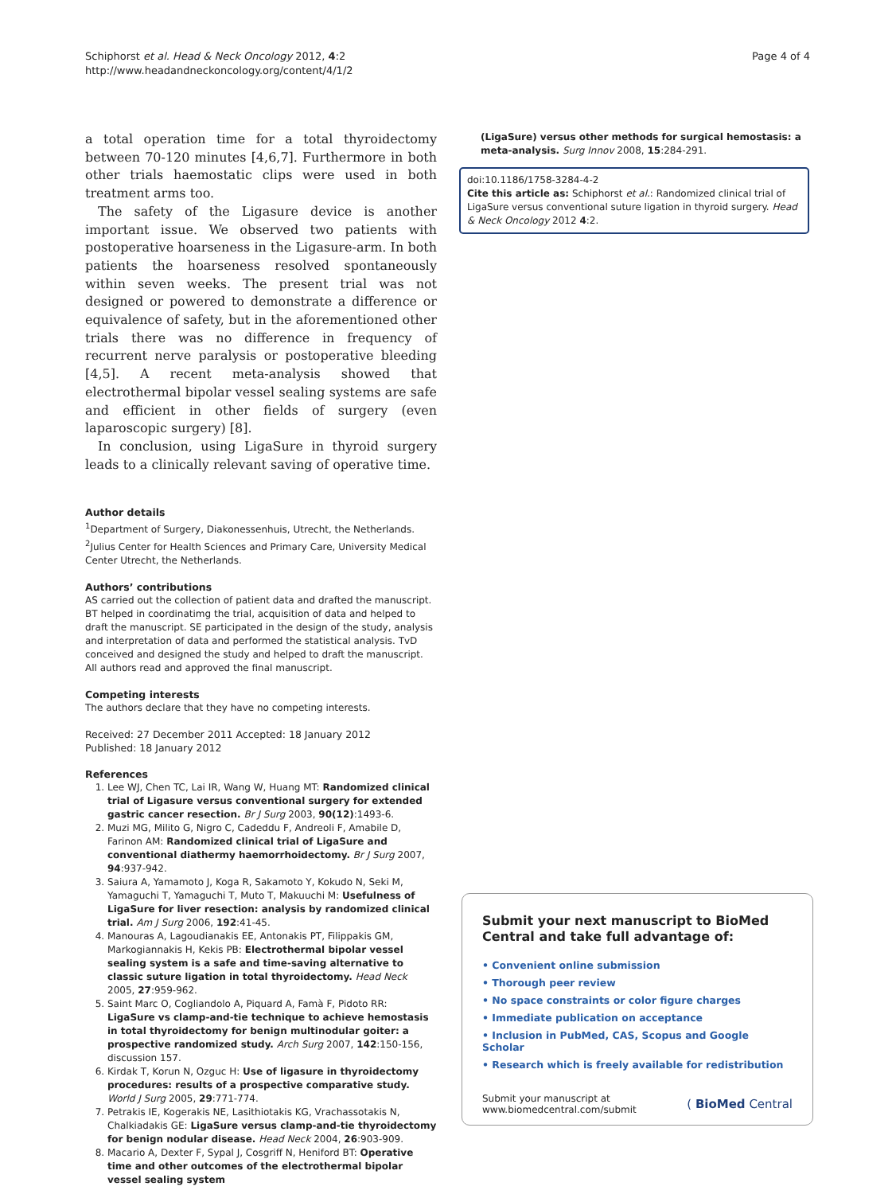Schiphorst et al. Head & Neck Oncology 2012, 4:2
http://www.headandneckoncology.org/content/4/1/2
Page 4 of 4
a total operation time for a total thyroidectomy between 70-120 minutes [4,6,7]. Furthermore in both other trials haemostatic clips were used in both treatment arms too.
The safety of the Ligasure device is another important issue. We observed two patients with postoperative hoarseness in the Ligasure-arm. In both patients the hoarseness resolved spontaneously within seven weeks. The present trial was not designed or powered to demonstrate a difference or equivalence of safety, but in the aforementioned other trials there was no difference in frequency of recurrent nerve paralysis or postoperative bleeding [4,5]. A recent meta-analysis showed that electrothermal bipolar vessel sealing systems are safe and efficient in other fields of surgery (even laparoscopic surgery) [8].
In conclusion, using LigaSure in thyroid surgery leads to a clinically relevant saving of operative time.
Author details
<sup>1</sup> Department of Surgery, Diakonessenhuis, Utrecht, the Netherlands. <sup>2</sup>Julius Center for Health Sciences and Primary Care, University Medical Center Utrecht, the Netherlands.
Authors’ contributions
AS carried out the collection of patient data and drafted the manuscript. BT helped in coordinatimg the trial, acquisition of data and helped to draft the manuscript. SE participated in the design of the study, analysis and interpretation of data and performed the statistical analysis. TvD conceived and designed the study and helped to draft the manuscript. All authors read and approved the final manuscript.
Competing interests
The authors declare that they have no competing interests.
Received: 27 December 2011 Accepted: 18 January 2012
Published: 18 January 2012
References
1. Lee WJ, Chen TC, Lai IR, Wang W, Huang MT: Randomized clinical trial of Ligasure versus conventional surgery for extended gastric cancer resection. Br J Surg 2003, 90(12):1493-6.
2. Muzi MG, Milito G, Nigro C, Cadeddu F, Andreoli F, Amabile D, Farinon AM: Randomized clinical trial of LigaSure and conventional diathermy haemorrhoidectomy. Br J Surg 2007, 94:937-942.
3. Saiura A, Yamamoto J, Koga R, Sakamoto Y, Kokudo N, Seki M, Yamaguchi T, Yamaguchi T, Muto T, Makuuchi M: Usefulness of LigaSure for liver resection: analysis by randomized clinical trial. Am J Surg 2006, 192:41-45.
4. Manouras A, Lagoudianakis EE, Antonakis PT, Filippakis GM, Markogiannakis H, Kekis PB: Electrothermal bipolar vessel sealing system is a safe and time-saving alternative to classic suture ligation in total thyroidectomy. Head Neck 2005, 27:959-962.
5. Saint Marc O, Cogliandolo A, Piquard A, Famà F, Pidoto RR: LigaSure vs clamp-and-tie technique to achieve hemostasis in total thyroidectomy for benign multinodular goiter: a prospective randomized study. Arch Surg 2007, 142:150-156, discussion 157.
6. Kirdak T, Korun N, Ozguc H: Use of ligasure in thyroidectomy procedures: results of a prospective comparative study. World J Surg 2005, 29:771-774.
7. Petrakis IE, Kogerakis NE, Lasithiotakis KG, Vrachassotakis N, Chalkiadakis GE: LigaSure versus clamp-and-tie thyroidectomy for benign nodular disease. Head Neck 2004, 26:903-909.
8. Macario A, Dexter F, Sypal J, Cosgriff N, Heniford BT: Operative time and other outcomes of the electrothermal bipolar vessel sealing system
(LigaSure) versus other methods for surgical hemostasis: a meta-analysis. Surg Innov 2008, 15:284-291.
doi:10.1186/1758-3284-4-2
Cite this article as: Schiphorst et al.: Randomized clinical trial of LigaSure versus conventional suture ligation in thyroid surgery. Head & Neck Oncology 2012 4:2.
Submit your next manuscript to BioMed Central and take full advantage of:
• Convenient online submission
• Thorough peer review
• No space constraints or color figure charges
• Immediate publication on acceptance
• Inclusion in PubMed, CAS, Scopus and Google Scholar
• Research which is freely available for redistribution
Submit your manuscript at
www.biomedcentral.com/submit
( BioMed Central